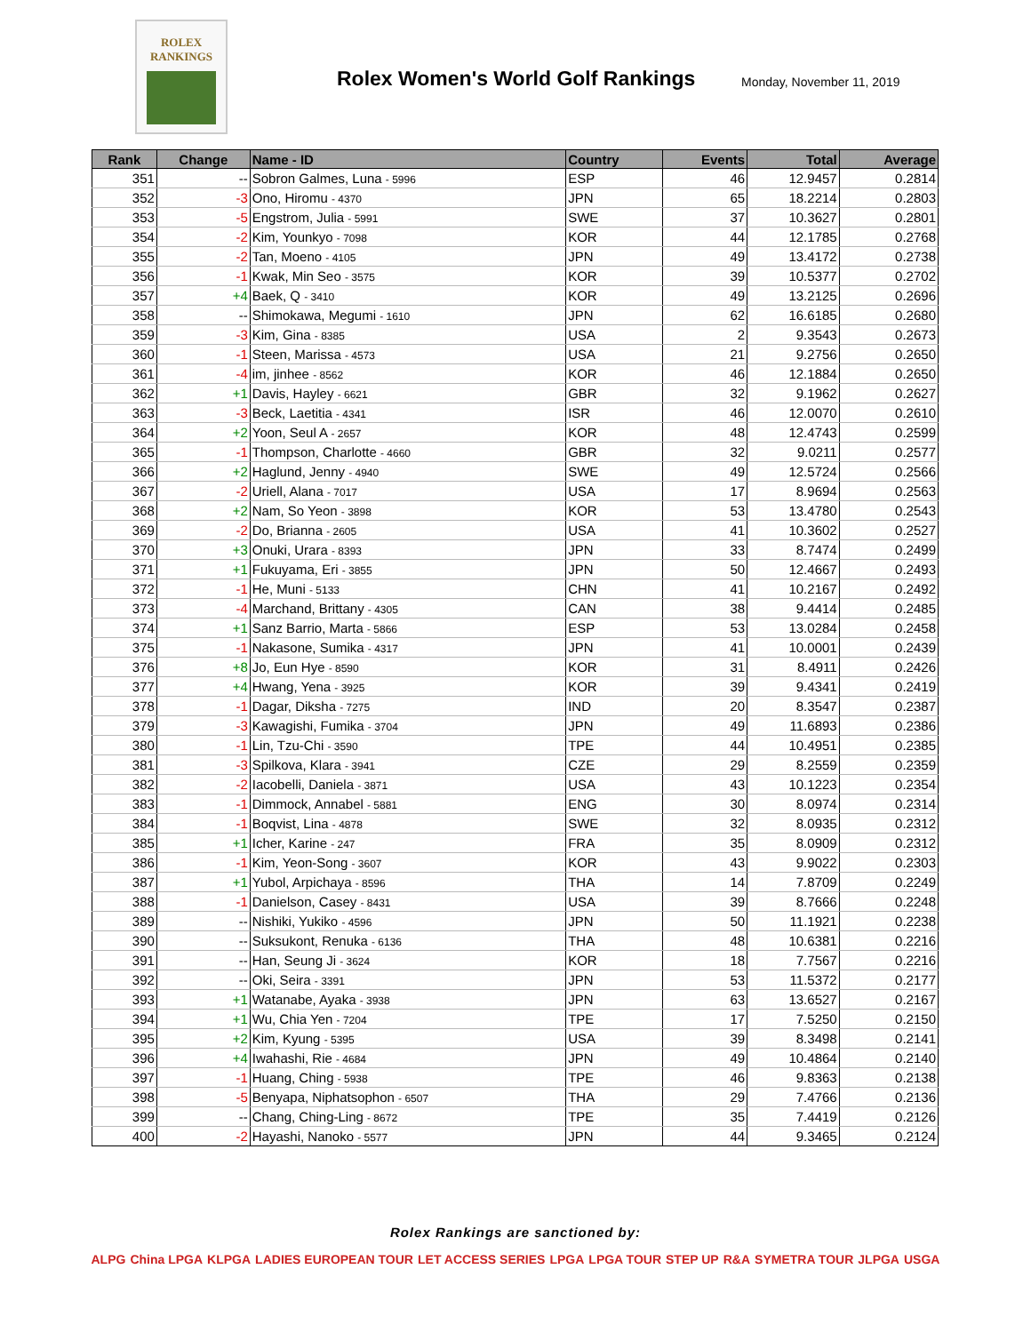ROLEX
RANKINGS
Rolex Women's World Golf Rankings
Monday, November 11, 2019
| Rank | Change | Name - ID | Country | Events | Total | Average |
| --- | --- | --- | --- | --- | --- | --- |
| 351 | -- | Sobron Galmes, Luna - 5996 | ESP | 46 | 12.9457 | 0.2814 |
| 352 | -3 | Ono, Hiromu - 4370 | JPN | 65 | 18.2214 | 0.2803 |
| 353 | -5 | Engstrom, Julia - 5991 | SWE | 37 | 10.3627 | 0.2801 |
| 354 | -2 | Kim, Younkyo - 7098 | KOR | 44 | 12.1785 | 0.2768 |
| 355 | -2 | Tan, Moeno - 4105 | JPN | 49 | 13.4172 | 0.2738 |
| 356 | -1 | Kwak, Min Seo - 3575 | KOR | 39 | 10.5377 | 0.2702 |
| 357 | +4 | Baek, Q - 3410 | KOR | 49 | 13.2125 | 0.2696 |
| 358 | -- | Shimokawa, Megumi - 1610 | JPN | 62 | 16.6185 | 0.2680 |
| 359 | -3 | Kim, Gina - 8385 | USA | 2 | 9.3543 | 0.2673 |
| 360 | -1 | Steen, Marissa - 4573 | USA | 21 | 9.2756 | 0.2650 |
| 361 | -4 | im, jinhee - 8562 | KOR | 46 | 12.1884 | 0.2650 |
| 362 | +1 | Davis, Hayley - 6621 | GBR | 32 | 9.1962 | 0.2627 |
| 363 | -3 | Beck, Laetitia - 4341 | ISR | 46 | 12.0070 | 0.2610 |
| 364 | +2 | Yoon, Seul A - 2657 | KOR | 48 | 12.4743 | 0.2599 |
| 365 | -1 | Thompson, Charlotte - 4660 | GBR | 32 | 9.0211 | 0.2577 |
| 366 | +2 | Haglund, Jenny - 4940 | SWE | 49 | 12.5724 | 0.2566 |
| 367 | -2 | Uriell, Alana - 7017 | USA | 17 | 8.9694 | 0.2563 |
| 368 | +2 | Nam, So Yeon - 3898 | KOR | 53 | 13.4780 | 0.2543 |
| 369 | -2 | Do, Brianna - 2605 | USA | 41 | 10.3602 | 0.2527 |
| 370 | +3 | Onuki, Urara - 8393 | JPN | 33 | 8.7474 | 0.2499 |
| 371 | +1 | Fukuyama, Eri - 3855 | JPN | 50 | 12.4667 | 0.2493 |
| 372 | -1 | He, Muni - 5133 | CHN | 41 | 10.2167 | 0.2492 |
| 373 | -4 | Marchand, Brittany - 4305 | CAN | 38 | 9.4414 | 0.2485 |
| 374 | +1 | Sanz Barrio, Marta - 5866 | ESP | 53 | 13.0284 | 0.2458 |
| 375 | -1 | Nakasone, Sumika - 4317 | JPN | 41 | 10.0001 | 0.2439 |
| 376 | +8 | Jo, Eun Hye - 8590 | KOR | 31 | 8.4911 | 0.2426 |
| 377 | +4 | Hwang, Yena - 3925 | KOR | 39 | 9.4341 | 0.2419 |
| 378 | -1 | Dagar, Diksha - 7275 | IND | 20 | 8.3547 | 0.2387 |
| 379 | -3 | Kawagishi, Fumika - 3704 | JPN | 49 | 11.6893 | 0.2386 |
| 380 | -1 | Lin, Tzu-Chi - 3590 | TPE | 44 | 10.4951 | 0.2385 |
| 381 | -3 | Spilkova, Klara - 3941 | CZE | 29 | 8.2559 | 0.2359 |
| 382 | -2 | Iacobelli, Daniela - 3871 | USA | 43 | 10.1223 | 0.2354 |
| 383 | -1 | Dimmock, Annabel - 5881 | ENG | 30 | 8.0974 | 0.2314 |
| 384 | -1 | Boqvist, Lina - 4878 | SWE | 32 | 8.0935 | 0.2312 |
| 385 | +1 | Icher, Karine - 247 | FRA | 35 | 8.0909 | 0.2312 |
| 386 | -1 | Kim, Yeon-Song - 3607 | KOR | 43 | 9.9022 | 0.2303 |
| 387 | +1 | Yubol, Arpichaya - 8596 | THA | 14 | 7.8709 | 0.2249 |
| 388 | -1 | Danielson, Casey - 8431 | USA | 39 | 8.7666 | 0.2248 |
| 389 | -- | Nishiki, Yukiko - 4596 | JPN | 50 | 11.1921 | 0.2238 |
| 390 | -- | Suksukont, Renuka - 6136 | THA | 48 | 10.6381 | 0.2216 |
| 391 | -- | Han, Seung Ji - 3624 | KOR | 18 | 7.7567 | 0.2216 |
| 392 | -- | Oki, Seira - 3391 | JPN | 53 | 11.5372 | 0.2177 |
| 393 | +1 | Watanabe, Ayaka - 3938 | JPN | 63 | 13.6527 | 0.2167 |
| 394 | +1 | Wu, Chia Yen - 7204 | TPE | 17 | 7.5250 | 0.2150 |
| 395 | +2 | Kim, Kyung - 5395 | USA | 39 | 8.3498 | 0.2141 |
| 396 | +4 | Iwahashi, Rie - 4684 | JPN | 49 | 10.4864 | 0.2140 |
| 397 | -1 | Huang, Ching - 5938 | TPE | 46 | 9.8363 | 0.2138 |
| 398 | -5 | Benyapa, Niphatsophon - 6507 | THA | 29 | 7.4766 | 0.2136 |
| 399 | -- | Chang, Ching-Ling - 8672 | TPE | 35 | 7.4419 | 0.2126 |
| 400 | -2 | Hayashi, Nanoko - 5577 | JPN | 44 | 9.3465 | 0.2124 |
Rolex Rankings are sanctioned by:
ALPG China LPGA KLPGA LADIES EUROPEAN TOUR LET ACCESS SERIES LPGA LPGA TOUR STEP UP R&A SYMETRA TOUR JLPGA USGA